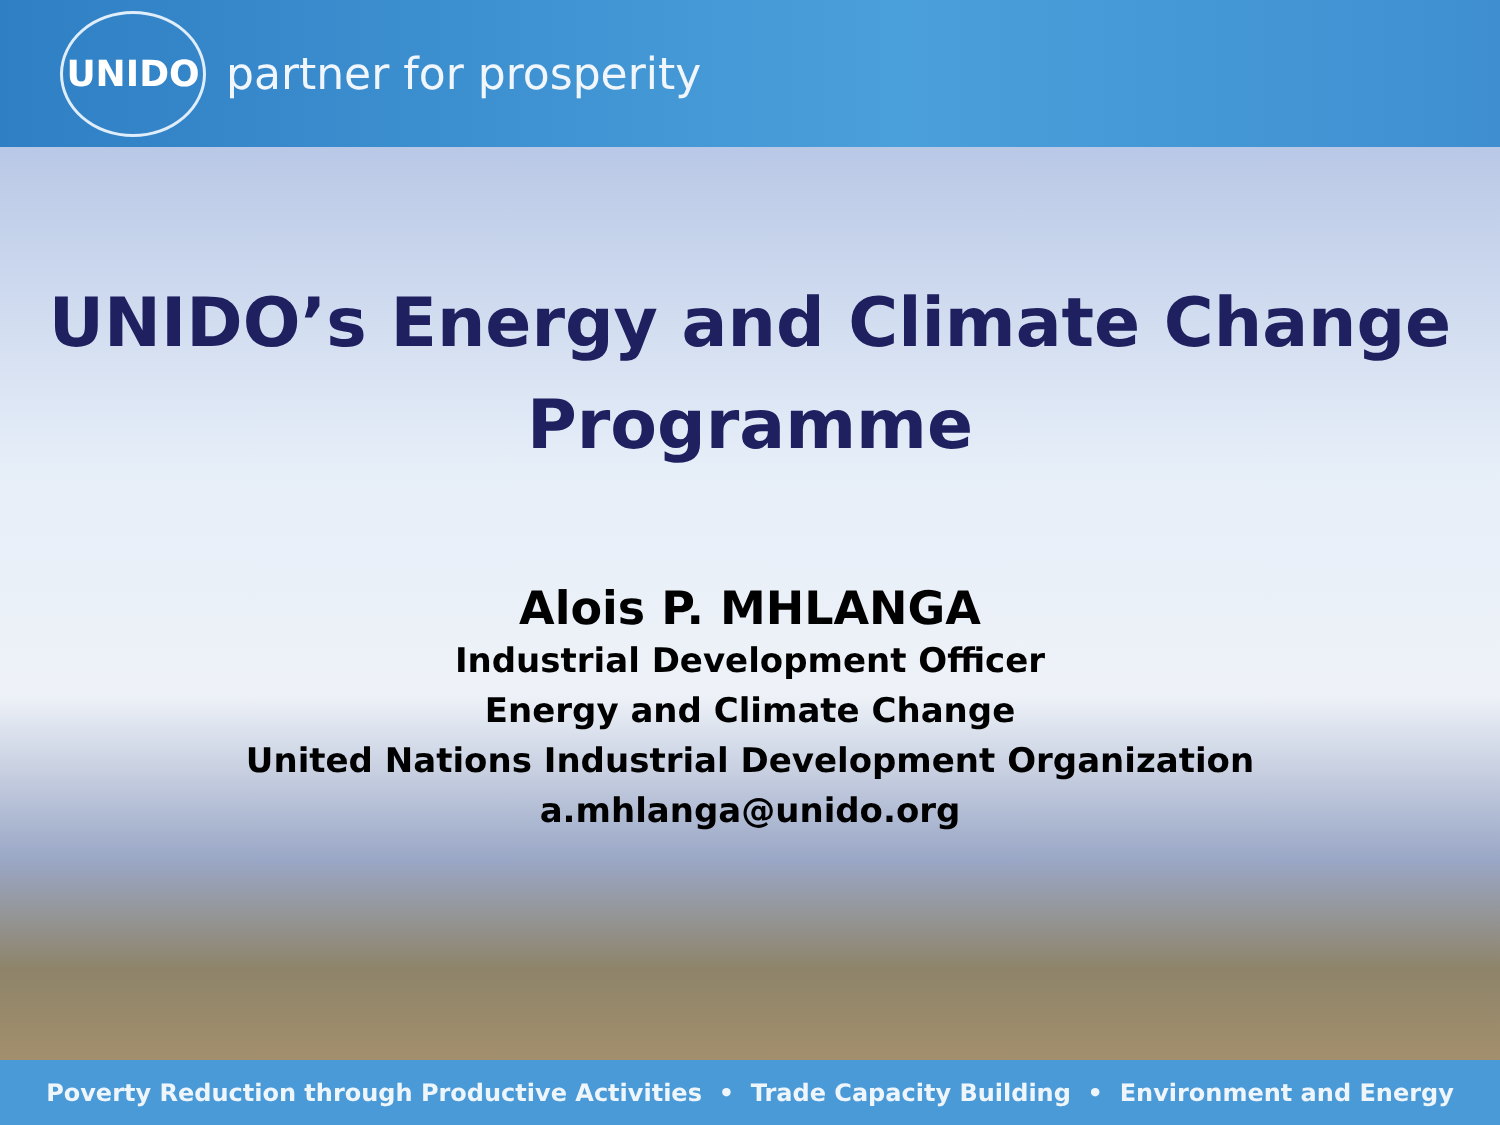UNIDO
partner for prosperity
UNIDO’s Energy and Climate Change
Programme
Alois P. MHLANGA
Industrial Development Officer
Energy and Climate Change
United Nations Industrial Development Organization
a.mhlanga@unido.org
Poverty Reduction through Productive Activities • Trade Capacity Building • Environment and Energy